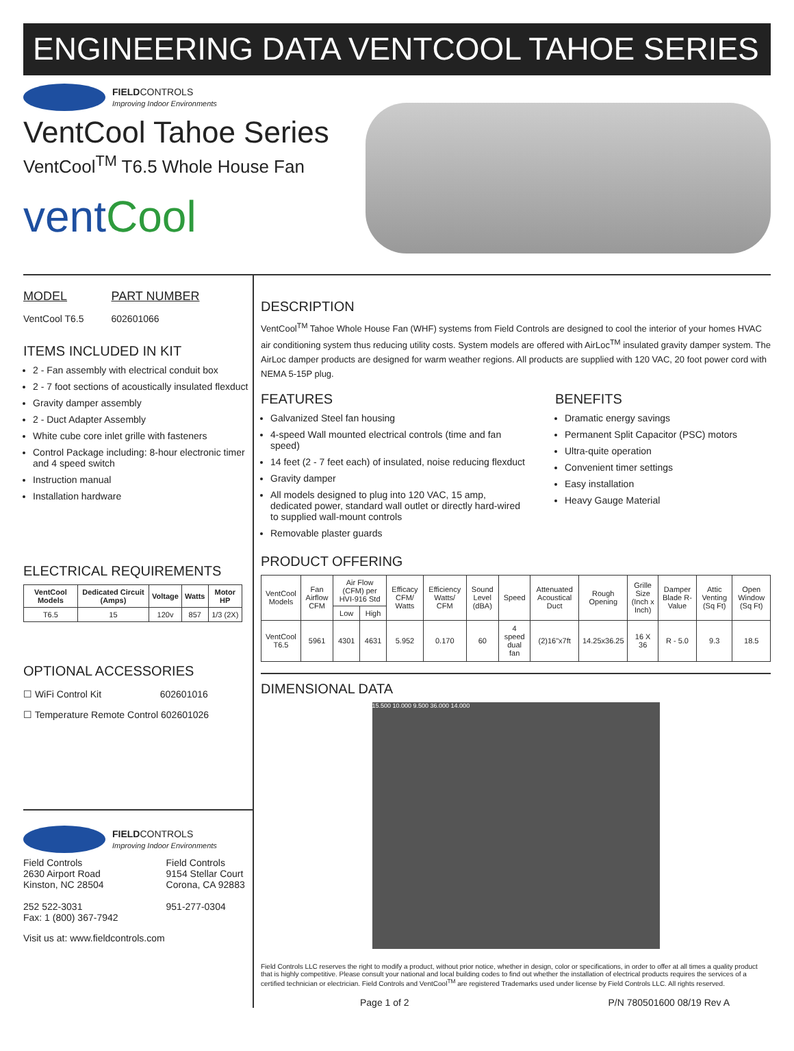ENGINEERING DATA VENTCOOL TAHOE SERIES
FIELDCONTROLS
Improving Indoor Environments
VentCool Tahoe Series
VentCool<sup>TM</sup> T6.5 Whole House Fan
ventCool
MODEL
VentCool T6.5
PART NUMBER
602601066
ITEMS INCLUDED IN KIT
2 - Fan assembly with electrical conduit box
2 - 7 foot sections of acoustically insulated flexduct
Gravity damper assembly
2 - Duct Adapter Assembly
White cube core inlet grille with fasteners
Control Package including: 8-hour electronic timer and 4 speed switch
Instruction manual
Installation hardware
ELECTRICAL REQUIREMENTS
| VentCool Models | Dedicated Circuit (Amps) | Voltage | Watts | Motor HP |
| --- | --- | --- | --- | --- |
| T6.5 | 15 | 120v | 857 | 1/3 (2X) |
OPTIONAL ACCESSORIES
☐ WiFi Control Kit 602601016
☐ Temperature Remote Control 602601026
FIELDCONTROLS
Improving Indoor Environments
Field Controls
2630 Airport Road
Kinston, NC 28504
252 522-3031
Fax: 1 (800) 367-7942
Field Controls
9154 Stellar Court
Corona, CA 92883
951-277-0304
Visit us at: www.fieldcontrols.com
DESCRIPTION
VentCool<sup>TM</sup> Tahoe Whole House Fan (WHF) systems from Field Controls are designed to cool the interior of your homes HVAC air conditioning system thus reducing utility costs. System models are offered with AirLoc<sup>TM</sup> insulated gravity damper system. The AirLoc damper products are designed for warm weather regions. All products are supplied with 120 VAC, 20 foot power cord with NEMA 5-15P plug.
FEATURES
Galvanized Steel fan housing
4-speed Wall mounted electrical controls (time and fan speed)
14 feet (2 - 7 feet each) of insulated, noise reducing flexduct
Gravity damper
All models designed to plug into 120 VAC, 15 amp, dedicated power, standard wall outlet or directly hard-wired to supplied wall-mount controls
Removable plaster guards
BENEFITS
Dramatic energy savings
Permanent Split Capacitor (PSC) motors
Ultra-quite operation
Convenient timer settings
Easy installation
Heavy Gauge Material
PRODUCT OFFERING
| VentCool Models | Fan Airflow CFM | Air Flow (CFM) per HVI-916 Std | | Efficacy CFM/ Watts | Efficiency Watts/ CFM | Sound Level (dBA) | Speed | Attenuated Acoustical Duct | Rough Opening | Grille Size (Inch x Inch) | Damper Blade R-Value | Attic Venting (Sq Ft) | Open Window (Sq Ft) |
| --- | --- | --- | --- | --- | --- | --- | --- | --- | --- | --- | --- | --- | --- |
| | | Low | High | | | | | | | | | | |
| VentCool T6.5 | 5961 | 4301 | 4631 | 5.952 | 0.170 | 60 | 4 speed dual fan | (2)16"x7ft | 14.25x36.25 | 16 X 36 | R - 5.0 | 9.3 | 18.5 |
DIMENSIONAL DATA
15.500 10.000 9.500 36.000 14.000
Field Controls LLC reserves the right to modify a product, without prior notice, whether in design, color or specifications, in order to offer at all times a quality product that is highly competitive. Please consult your national and local building codes to find out whether the installation of electrical products requires the services of a certified technician or electrician. Field Controls and VentCool<sup>TM</sup> are registered Trademarks used under license by Field Controls LLC. All rights reserved.
Page 1 of 2 P/N 780501600 08/19 Rev A